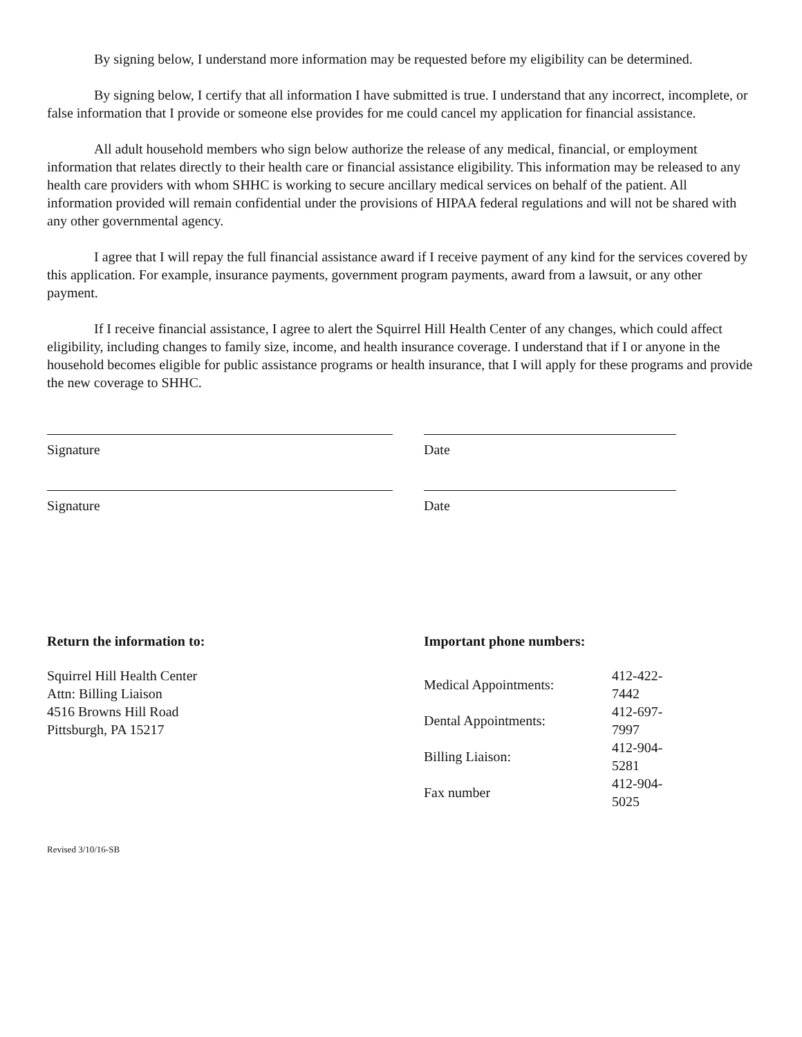By signing below, I understand more information may be requested before my eligibility can be determined.
By signing below, I certify that all information I have submitted is true. I understand that any incorrect, incomplete, or false information that I provide or someone else provides for me could cancel my application for financial assistance.
All adult household members who sign below authorize the release of any medical, financial, or employment information that relates directly to their health care or financial assistance eligibility. This information may be released to any health care providers with whom SHHC is working to secure ancillary medical services on behalf of the patient. All information provided will remain confidential under the provisions of HIPAA federal regulations and will not be shared with any other governmental agency.
I agree that I will repay the full financial assistance award if I receive payment of any kind for the services covered by this application. For example, insurance payments, government program payments, award from a lawsuit, or any other payment.
If I receive financial assistance, I agree to alert the Squirrel Hill Health Center of any changes, which could affect eligibility, including changes to family size, income, and health insurance coverage. I understand that if I or anyone in the household becomes eligible for public assistance programs or health insurance, that I will apply for these programs and provide the new coverage to SHHC.
Signature Date
Signature Date
Return the information to:
Squirrel Hill Health Center
Attn: Billing Liaison
4516 Browns Hill Road
Pittsburgh, PA 15217
Important phone numbers:
| Medical Appointments: | 412-422-7442 |
| Dental Appointments: | 412-697-7997 |
| Billing Liaison: | 412-904-5281 |
| Fax number | 412-904-5025 |
Revised 3/10/16-SB